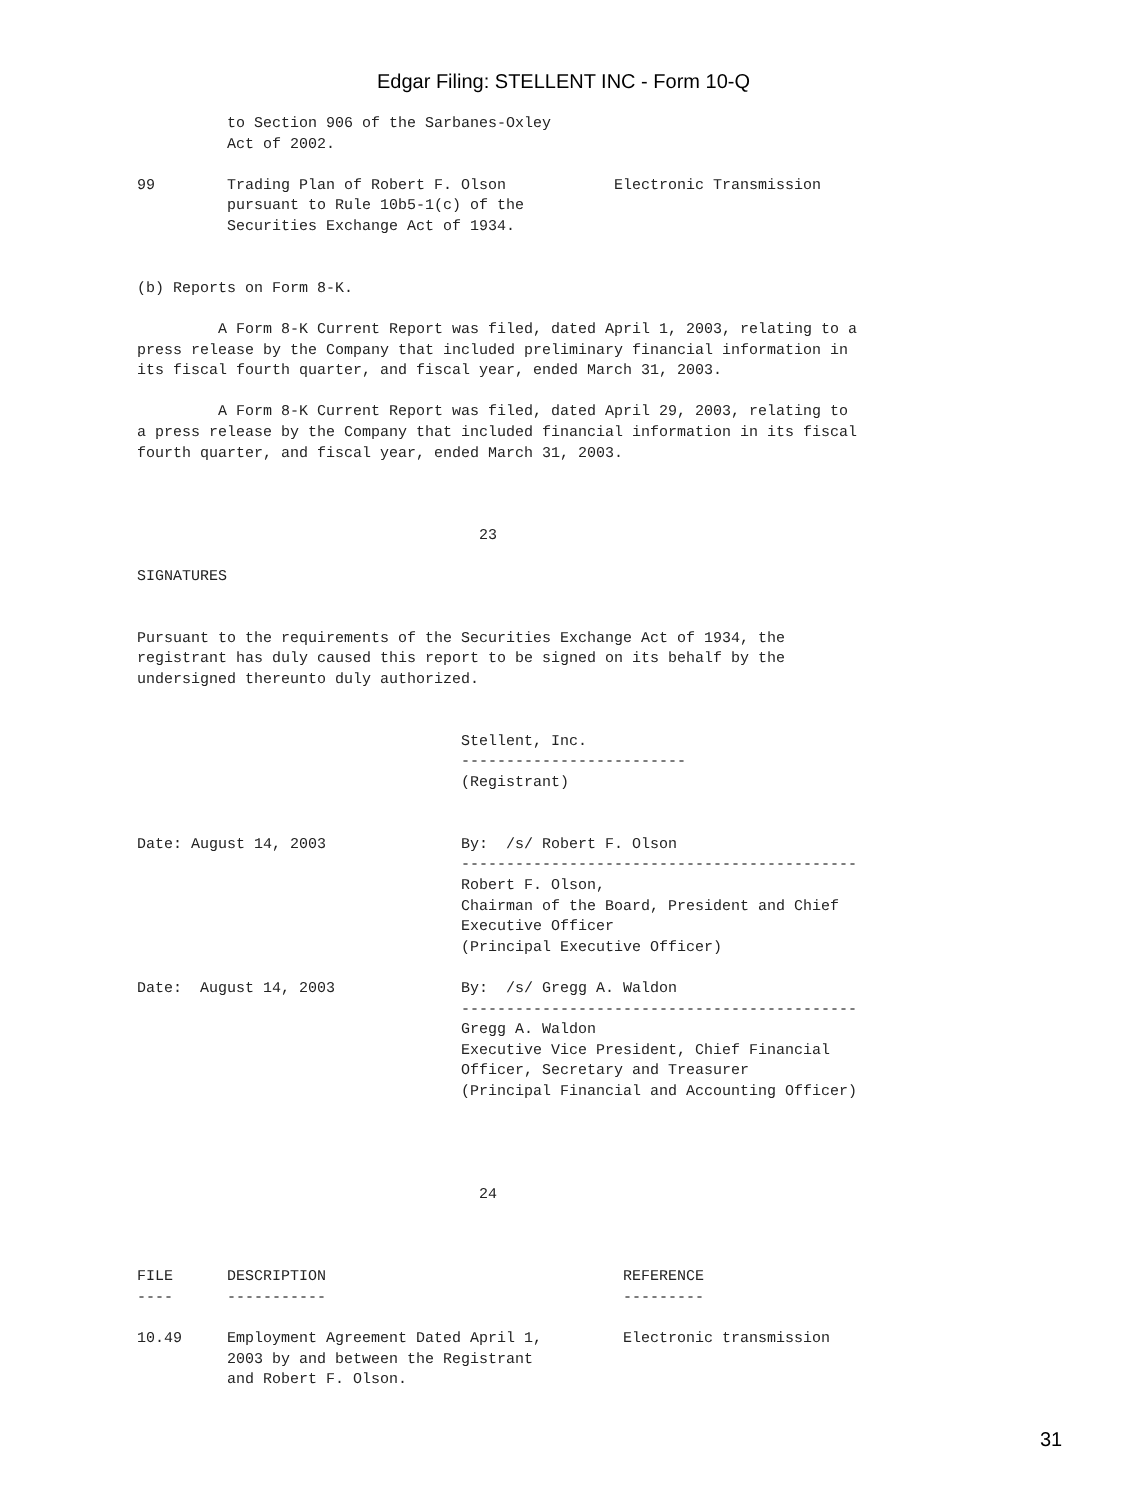Edgar Filing: STELLENT INC - Form 10-Q
          to Section 906 of the Sarbanes-Oxley
          Act of 2002.

99        Trading Plan of Robert F. Olson            Electronic Transmission
          pursuant to Rule 10b5-1(c) of the
          Securities Exchange Act of 1934.


(b) Reports on Form 8-K.

         A Form 8-K Current Report was filed, dated April 1, 2003, relating to a
press release by the Company that included preliminary financial information in
its fiscal fourth quarter, and fiscal year, ended March 31, 2003.

         A Form 8-K Current Report was filed, dated April 29, 2003, relating to
a press release by the Company that included financial information in its fiscal
fourth quarter, and fiscal year, ended March 31, 2003.



                                      23

SIGNATURES


Pursuant to the requirements of the Securities Exchange Act of 1934, the
registrant has duly caused this report to be signed on its behalf by the
undersigned thereunto duly authorized.


                                    Stellent, Inc.
                                    -------------------------
                                    (Registrant)


Date: August 14, 2003               By:  /s/ Robert F. Olson
                                    --------------------------------------------
                                    Robert F. Olson,
                                    Chairman of the Board, President and Chief
                                    Executive Officer
                                    (Principal Executive Officer)

Date:  August 14, 2003              By:  /s/ Gregg A. Waldon
                                    --------------------------------------------
                                    Gregg A. Waldon
                                    Executive Vice President, Chief Financial
                                    Officer, Secretary and Treasurer
                                    (Principal Financial and Accounting Officer)




                                      24



FILE      DESCRIPTION                                 REFERENCE
----      -----------                                 ---------

10.49     Employment Agreement Dated April 1,         Electronic transmission
          2003 by and between the Registrant
          and Robert F. Olson.
31